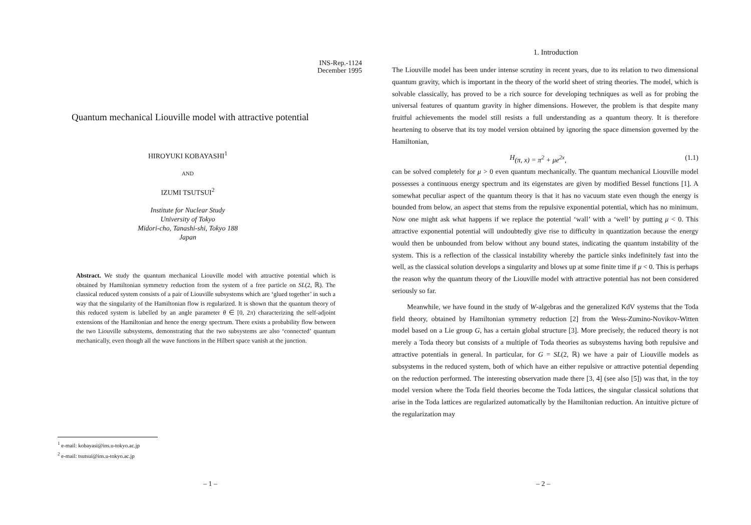INS-Rep.-1124
December 1995
Quantum mechanical Liouville model with attractive potential
HIROYUKI KOBAYASHI<sup>1</sup>
AND
IZUMI TSUTSUI<sup>2</sup>
Institute for Nuclear Study
University of Tokyo
Midori-cho, Tanashi-shi, Tokyo 188
Japan
Abstract. We study the quantum mechanical Liouville model with attractive potential which is obtained by Hamiltonian symmetry reduction from the system of a free particle on SL(2, ℝ). The classical reduced system consists of a pair of Liouville subsystems which are ‘glued together’ in such a way that the singularity of the Hamiltonian flow is regularized. It is shown that the quantum theory of this reduced system is labelled by an angle parameter θ ∈ [0, 2π) characterizing the self-adjoint extensions of the Hamiltonian and hence the energy spectrum. There exists a probability flow between the two Liouville subsystems, demonstrating that the two subsystems are also ‘connected’ quantum mechanically, even though all the wave functions in the Hilbert space vanish at the junction.
<sup>1</sup> e-mail: kobayasi@ins.u-tokyo.ac.jp
<sup>2</sup> e-mail: tsutsui@ins.u-tokyo.ac.jp
– 1 –
1. Introduction
The Liouville model has been under intense scrutiny in recent years, due to its relation to two dimensional quantum gravity, which is important in the theory of the world sheet of string theories. The model, which is solvable classically, has proved to be a rich source for developing techniques as well as for probing the universal features of quantum gravity in higher dimensions. However, the problem is that despite many fruitful achievements the model still resists a full understanding as a quantum theory. It is therefore heartening to observe that its toy model version obtained by ignoring the space dimension governed by the Hamiltonian,
H (π, x) = π<sup>2</sup> + μe<sup>2x</sup>, (1.1)
can be solved completely for μ > 0 even quantum mechanically. The quantum mechanical Liouville model possesses a continuous energy spectrum and its eigenstates are given by modified Bessel functions [1]. A somewhat peculiar aspect of the quantum theory is that it has no vacuum state even though the energy is bounded from below, an aspect that stems from the repulsive exponential potential, which has no minimum. Now one might ask what happens if we replace the potential ‘wall’ with a ‘well’ by putting μ < 0. This attractive exponential potential will undoubtedly give rise to difficulty in quantization because the energy would then be unbounded from below without any bound states, indicating the quantum instability of the system. This is a reflection of the classical instability whereby the particle sinks indefinitely fast into the well, as the classical solution develops a singularity and blows up at some finite time if μ < 0. This is perhaps the reason why the quantum theory of the Liouville model with attractive potential has not been considered seriously so far.
Meanwhile, we have found in the study of W-algebras and the generalized KdV systems that the Toda field theory, obtained by Hamiltonian symmetry reduction [2] from the Wess-Zumino-Novikov-Witten model based on a Lie group G, has a certain global structure [3]. More precisely, the reduced theory is not merely a Toda theory but consists of a multiple of Toda theories as subsystems having both repulsive and attractive potentials in general. In particular, for G = SL(2, ℝ) we have a pair of Liouville models as subsystems in the reduced system, both of which have an either repulsive or attractive potential depending on the reduction performed. The interesting observation made there [3, 4] (see also [5]) was that, in the toy model version where the Toda field theories become the Toda lattices, the singular classical solutions that arise in the Toda lattices are regularized automatically by the Hamiltonian reduction. An intuitive picture of the regularization may
– 2 –